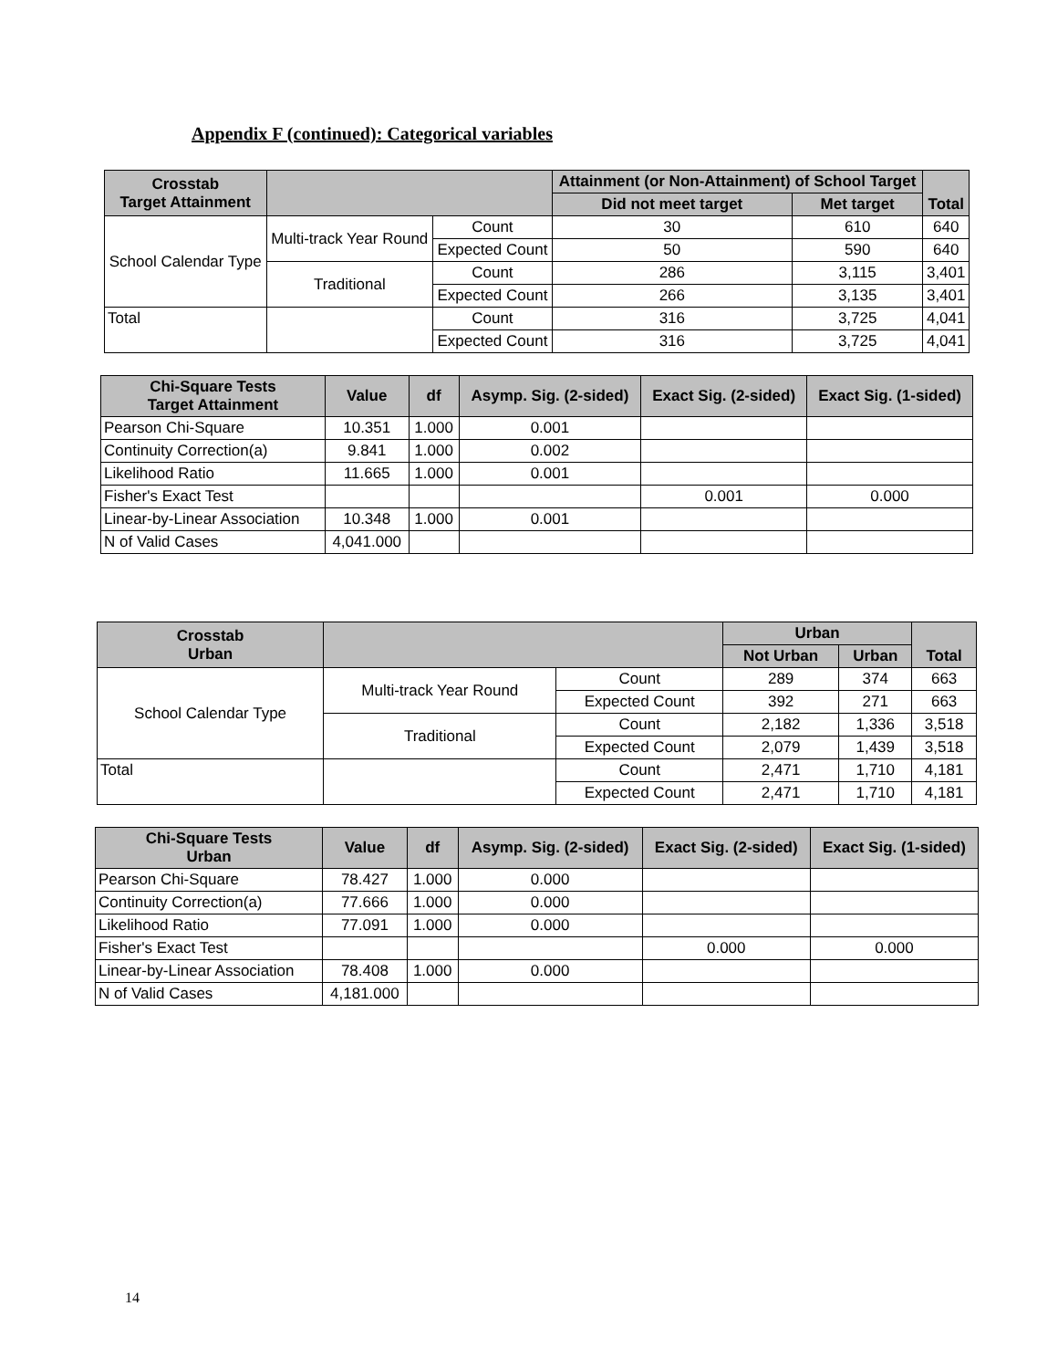Appendix F (continued): Categorical variables
| Crosstab Target Attainment | | | Attainment (or Non-Attainment) of School Target | | Total |
| --- | --- | --- | --- | --- | --- |
| | | | Did not meet target | Met target | |
| School Calendar Type | Multi-track Year Round | Count | 30 | 610 | 640 |
| | | Expected Count | 50 | 590 | 640 |
| | Traditional | Count | 286 | 3,115 | 3,401 |
| | | Expected Count | 266 | 3,135 | 3,401 |
| Total | | Count | 316 | 3,725 | 4,041 |
| | | Expected Count | 316 | 3,725 | 4,041 |
| Chi-Square Tests Target Attainment | Value | df | Asymp. Sig. (2-sided) | Exact Sig. (2-sided) | Exact Sig. (1-sided) |
| --- | --- | --- | --- | --- | --- |
| Pearson Chi-Square | 10.351 | 1.000 | 0.001 | | |
| Continuity Correction(a) | 9.841 | 1.000 | 0.002 | | |
| Likelihood Ratio | 11.665 | 1.000 | 0.001 | | |
| Fisher's Exact Test | | | | 0.001 | 0.000 |
| Linear-by-Linear Association | 10.348 | 1.000 | 0.001 | | |
| N of Valid Cases | 4,041.000 | | | | |
| Crosstab Urban | | | Urban | | Total |
| --- | --- | --- | --- | --- | --- |
| | | | Not Urban | Urban | |
| School Calendar Type | Multi-track Year Round | Count | 289 | 374 | 663 |
| | | Expected Count | 392 | 271 | 663 |
| | Traditional | Count | 2,182 | 1,336 | 3,518 |
| | | Expected Count | 2,079 | 1,439 | 3,518 |
| Total | | Count | 2,471 | 1,710 | 4,181 |
| | | Expected Count | 2,471 | 1,710 | 4,181 |
| Chi-Square Tests Urban | Value | df | Asymp. Sig. (2-sided) | Exact Sig. (2-sided) | Exact Sig. (1-sided) |
| --- | --- | --- | --- | --- | --- |
| Pearson Chi-Square | 78.427 | 1.000 | 0.000 | | |
| Continuity Correction(a) | 77.666 | 1.000 | 0.000 | | |
| Likelihood Ratio | 77.091 | 1.000 | 0.000 | | |
| Fisher's Exact Test | | | | 0.000 | 0.000 |
| Linear-by-Linear Association | 78.408 | 1.000 | 0.000 | | |
| N of Valid Cases | 4,181.000 | | | | |
14